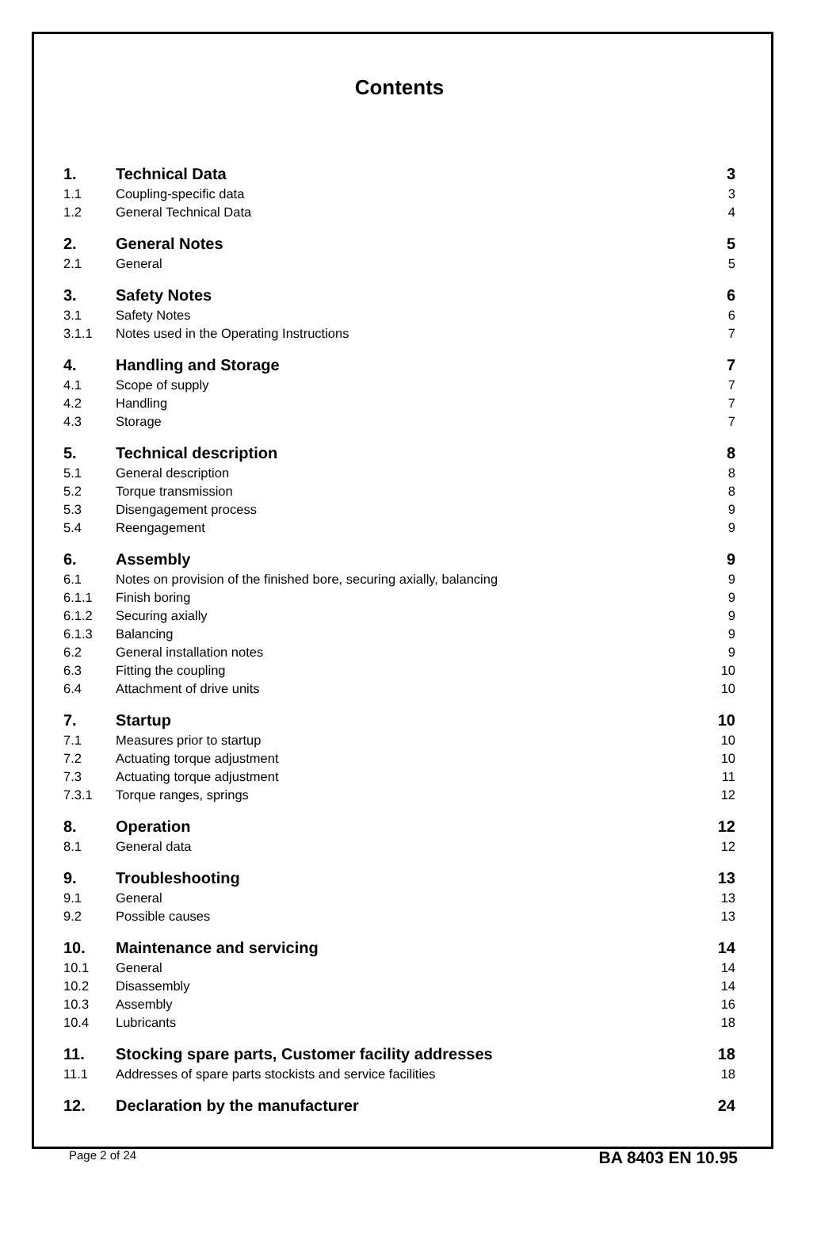Contents
| 1. | Technical Data | 3 |
| 1.1 | Coupling-specific data | 3 |
| 1.2 | General Technical Data | 4 |
| 2. | General Notes | 5 |
| 2.1 | General | 5 |
| 3. | Safety Notes | 6 |
| 3.1 | Safety Notes | 6 |
| 3.1.1 | Notes used in the Operating Instructions | 7 |
| 4. | Handling and Storage | 7 |
| 4.1 | Scope of supply | 7 |
| 4.2 | Handling | 7 |
| 4.3 | Storage | 7 |
| 5. | Technical description | 8 |
| 5.1 | General description | 8 |
| 5.2 | Torque transmission | 8 |
| 5.3 | Disengagement process | 9 |
| 5.4 | Reengagement | 9 |
| 6. | Assembly | 9 |
| 6.1 | Notes on provision of the finished bore, securing axially, balancing | 9 |
| 6.1.1 | Finish boring | 9 |
| 6.1.2 | Securing axially | 9 |
| 6.1.3 | Balancing | 9 |
| 6.2 | General installation notes | 9 |
| 6.3 | Fitting the coupling | 10 |
| 6.4 | Attachment of drive units | 10 |
| 7. | Startup | 10 |
| 7.1 | Measures prior to startup | 10 |
| 7.2 | Actuating torque adjustment | 10 |
| 7.3 | Actuating torque adjustment | 11 |
| 7.3.1 | Torque ranges, springs | 12 |
| 8. | Operation | 12 |
| 8.1 | General data | 12 |
| 9. | Troubleshooting | 13 |
| 9.1 | General | 13 |
| 9.2 | Possible causes | 13 |
| 10. | Maintenance and servicing | 14 |
| 10.1 | General | 14 |
| 10.2 | Disassembly | 14 |
| 10.3 | Assembly | 16 |
| 10.4 | Lubricants | 18 |
| 11. | Stocking spare parts, Customer facility addresses | 18 |
| 11.1 | Addresses of spare parts stockists and service facilities | 18 |
| 12. | Declaration by the manufacturer | 24 |
Page 2 of 24 BA 8403 EN 10.95